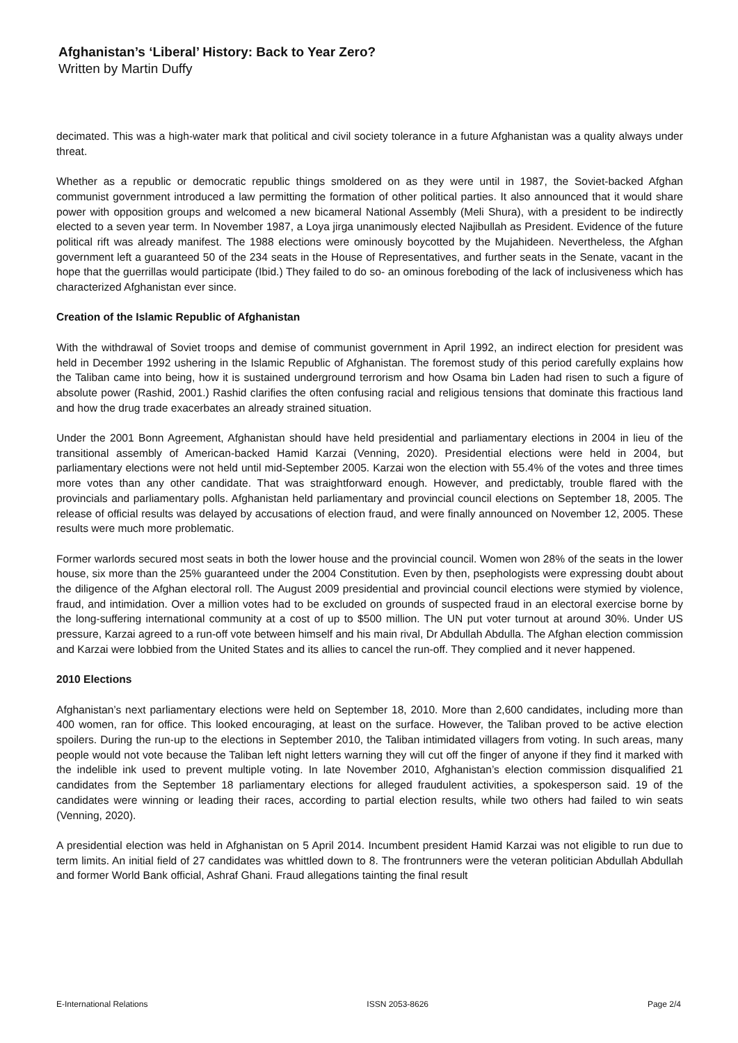Afghanistan’s ‘Liberal’ History: Back to Year Zero?
Written by Martin Duffy
decimated. This was a high-water mark that political and civil society tolerance in a future Afghanistan was a quality always under threat.
Whether as a republic or democratic republic things smoldered on as they were until in 1987, the Soviet-backed Afghan communist government introduced a law permitting the formation of other political parties. It also announced that it would share power with opposition groups and welcomed a new bicameral National Assembly (Meli Shura), with a president to be indirectly elected to a seven year term. In November 1987, a Loya jirga unanimously elected Najibullah as President. Evidence of the future political rift was already manifest. The 1988 elections were ominously boycotted by the Mujahideen. Nevertheless, the Afghan government left a guaranteed 50 of the 234 seats in the House of Representatives, and further seats in the Senate, vacant in the hope that the guerrillas would participate (Ibid.) They failed to do so- an ominous foreboding of the lack of inclusiveness which has characterized Afghanistan ever since.
Creation of the Islamic Republic of Afghanistan
With the withdrawal of Soviet troops and demise of communist government in April 1992, an indirect election for president was held in December 1992 ushering in the Islamic Republic of Afghanistan. The foremost study of this period carefully explains how the Taliban came into being, how it is sustained underground terrorism and how Osama bin Laden had risen to such a figure of absolute power (Rashid, 2001.) Rashid clarifies the often confusing racial and religious tensions that dominate this fractious land and how the drug trade exacerbates an already strained situation.
Under the 2001 Bonn Agreement, Afghanistan should have held presidential and parliamentary elections in 2004 in lieu of the transitional assembly of American-backed Hamid Karzai (Venning, 2020). Presidential elections were held in 2004, but parliamentary elections were not held until mid-September 2005. Karzai won the election with 55.4% of the votes and three times more votes than any other candidate. That was straightforward enough. However, and predictably, trouble flared with the provincials and parliamentary polls. Afghanistan held parliamentary and provincial council elections on September 18, 2005. The release of official results was delayed by accusations of election fraud, and were finally announced on November 12, 2005. These results were much more problematic.
Former warlords secured most seats in both the lower house and the provincial council. Women won 28% of the seats in the lower house, six more than the 25% guaranteed under the 2004 Constitution. Even by then, psephologists were expressing doubt about the diligence of the Afghan electoral roll. The August 2009 presidential and provincial council elections were stymied by violence, fraud, and intimidation. Over a million votes had to be excluded on grounds of suspected fraud in an electoral exercise borne by the long-suffering international community at a cost of up to $500 million. The UN put voter turnout at around 30%. Under US pressure, Karzai agreed to a run-off vote between himself and his main rival, Dr Abdullah Abdulla. The Afghan election commission and Karzai were lobbied from the United States and its allies to cancel the run-off. They complied and it never happened.
2010 Elections
Afghanistan’s next parliamentary elections were held on September 18, 2010. More than 2,600 candidates, including more than 400 women, ran for office. This looked encouraging, at least on the surface. However, the Taliban proved to be active election spoilers. During the run-up to the elections in September 2010, the Taliban intimidated villagers from voting. In such areas, many people would not vote because the Taliban left night letters warning they will cut off the finger of anyone if they find it marked with the indelible ink used to prevent multiple voting. In late November 2010, Afghanistan’s election commission disqualified 21 candidates from the September 18 parliamentary elections for alleged fraudulent activities, a spokesperson said. 19 of the candidates were winning or leading their races, according to partial election results, while two others had failed to win seats (Venning, 2020).
A presidential election was held in Afghanistan on 5 April 2014. Incumbent president Hamid Karzai was not eligible to run due to term limits. An initial field of 27 candidates was whittled down to 8. The frontrunners were the veteran politician Abdullah Abdullah and former World Bank official, Ashraf Ghani. Fraud allegations tainting the final result
E-International Relations ISSN 2053-8626 Page 2/4